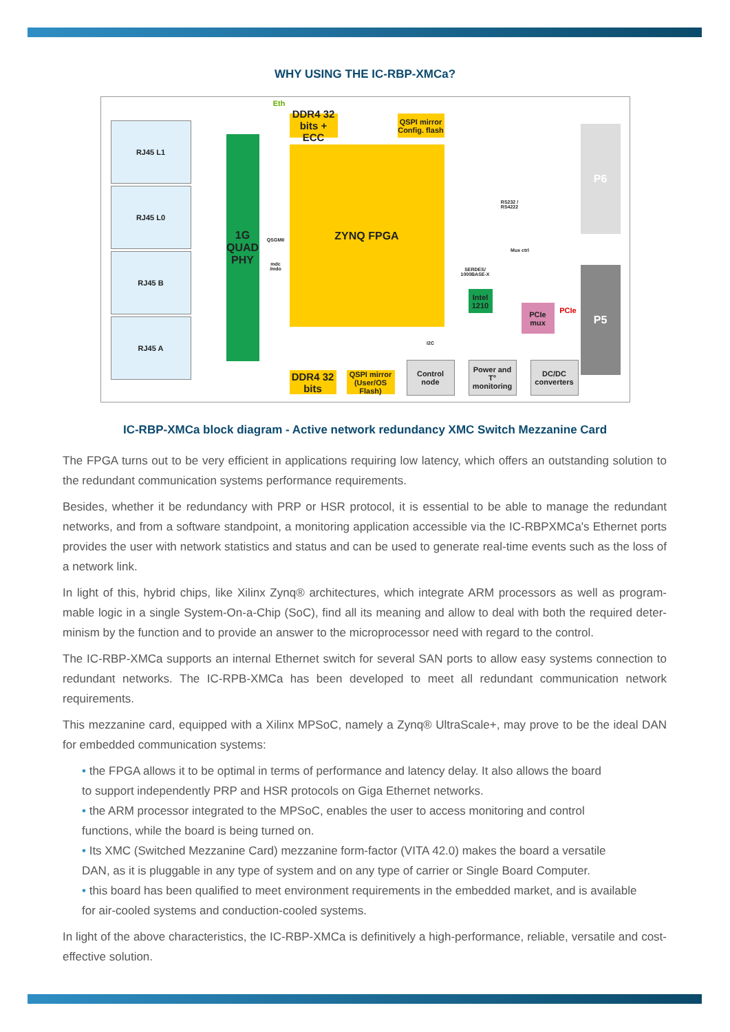WHY USING THE IC-RBP-XMCa?
RJ45 L1
RJ45 L0
RJ45 B
RJ45 A
Eth
1G QUAD PHY
QSGMII
mdc /mdo
DDR4 32 bits + ECC
QSPI mirror Config. flash
ZYNQ FPGA
RS232 / RS4222
P6
P5
Mux ctrl
SERDES/ 1000BASE-X
Intel 1210
PCIe mux
PCIe
DDR4 32 bits
QSPI mirror (User/OS Flash)
Control node
Power and T° monitoring
DC/DC converters
I2C
IC-RBP-XMCa block diagram - Active network redundancy XMC Switch Mezzanine Card
The FPGA turns out to be very efficient in applications requiring low latency, which offers an outstanding solution to the redundant communication systems performance requirements.
Besides, whether it be redundancy with PRP or HSR protocol, it is essential to be able to manage the redundant networks, and from a software standpoint, a monitoring application accessible via the IC-RBPXMCa's Ethernet ports provides the user with network statistics and status and can be used to generate real-time events such as the loss of a network link.
In light of this, hybrid chips, like Xilinx Zynq® architectures, which integrate ARM processors as well as program-mable logic in a single System-On-a-Chip (SoC), find all its meaning and allow to deal with both the required deter-minism by the function and to provide an answer to the microprocessor need with regard to the control.
The IC-RBP-XMCa supports an internal Ethernet switch for several SAN ports to allow easy systems connection to redundant networks. The IC-RPB-XMCa has been developed to meet all redundant communication network requirements.
This mezzanine card, equipped with a Xilinx MPSoC, namely a Zynq® UltraScale+, may prove to be the ideal DAN for embedded communication systems:
• the FPGA allows it to be optimal in terms of performance and latency delay. It also allows the board
to support independently PRP and HSR protocols on Giga Ethernet networks.
• the ARM processor integrated to the MPSoC, enables the user to access monitoring and control
functions, while the board is being turned on.
• Its XMC (Switched Mezzanine Card) mezzanine form-factor (VITA 42.0) makes the board a versatile
DAN, as it is pluggable in any type of system and on any type of carrier or Single Board Computer.
• this board has been qualified to meet environment requirements in the embedded market, and is available
for air-cooled systems and conduction-cooled systems.
In light of the above characteristics, the IC-RBP-XMCa is definitively a high-performance, reliable, versatile and cost-effective solution.